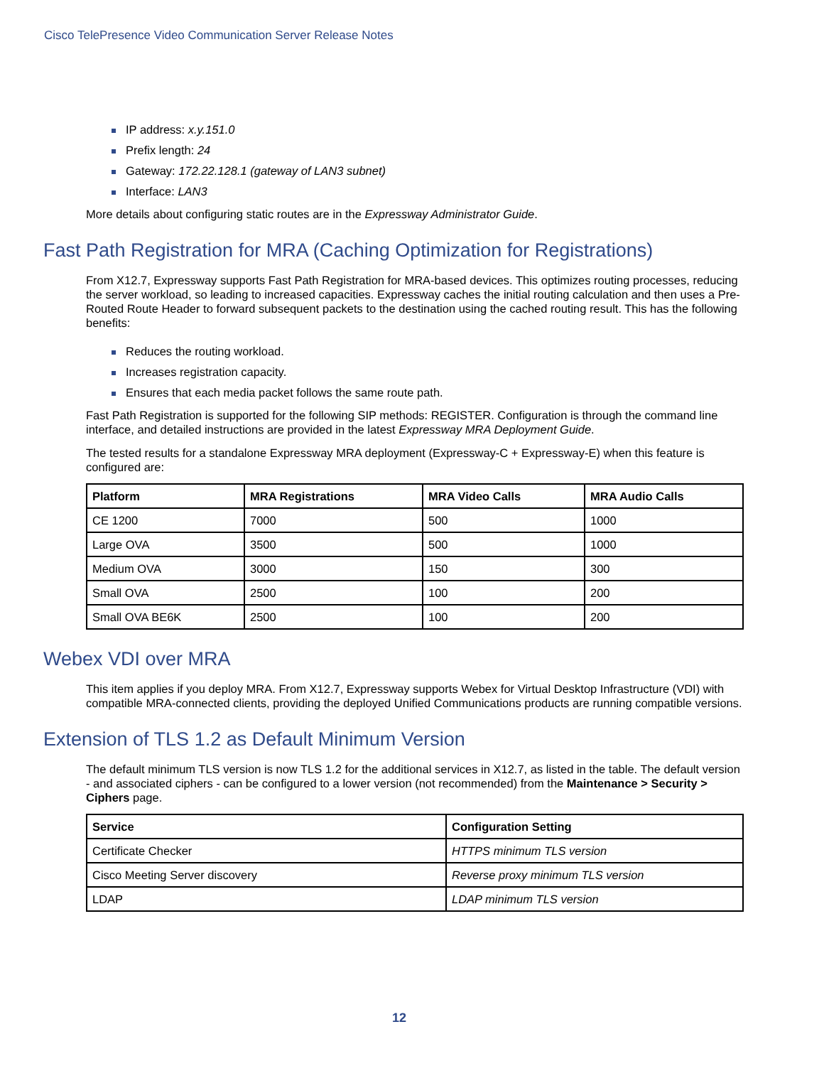Cisco TelePresence Video Communication Server Release Notes
IP address: x.y.151.0
Prefix length: 24
Gateway: 172.22.128.1 (gateway of LAN3 subnet)
Interface: LAN3
More details about configuring static routes are in the Expressway Administrator Guide.
Fast Path Registration for MRA (Caching Optimization for Registrations)
From X12.7, Expressway supports Fast Path Registration for MRA-based devices. This optimizes routing processes, reducing the server workload, so leading to increased capacities. Expressway caches the initial routing calculation and then uses a Pre-Routed Route Header to forward subsequent packets to the destination using the cached routing result. This has the following benefits:
Reduces the routing workload.
Increases registration capacity.
Ensures that each media packet follows the same route path.
Fast Path Registration is supported for the following SIP methods: REGISTER. Configuration is through the command line interface, and detailed instructions are provided in the latest Expressway MRA Deployment Guide.
The tested results for a standalone Expressway MRA deployment (Expressway-C + Expressway-E) when this feature is configured are:
| Platform | MRA Registrations | MRA Video Calls | MRA Audio Calls |
| --- | --- | --- | --- |
| CE 1200 | 7000 | 500 | 1000 |
| Large OVA | 3500 | 500 | 1000 |
| Medium OVA | 3000 | 150 | 300 |
| Small OVA | 2500 | 100 | 200 |
| Small OVA BE6K | 2500 | 100 | 200 |
Webex VDI over MRA
This item applies if you deploy MRA. From X12.7, Expressway supports Webex for Virtual Desktop Infrastructure (VDI) with compatible MRA-connected clients, providing the deployed Unified Communications products are running compatible versions.
Extension of TLS 1.2 as Default Minimum Version
The default minimum TLS version is now TLS 1.2 for the additional services in X12.7, as listed in the table. The default version - and associated ciphers - can be configured to a lower version (not recommended) from the Maintenance > Security > Ciphers page.
| Service | Configuration Setting |
| --- | --- |
| Certificate Checker | HTTPS minimum TLS version |
| Cisco Meeting Server discovery | Reverse proxy minimum TLS version |
| LDAP | LDAP minimum TLS version |
12